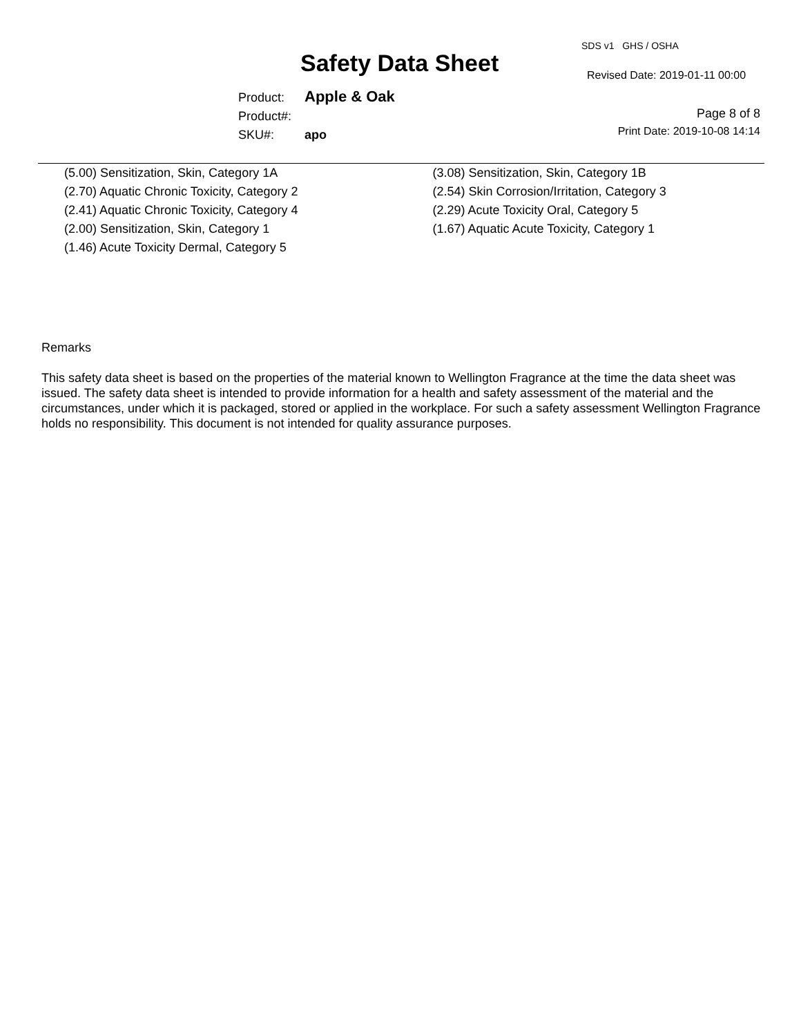SDS v1 GHS / OSHA
Safety Data Sheet Revised Date: 2019-01-11 00:00
Product: Apple & Oak
Product#:
SKU#: apo
Page 8 of 8
Print Date: 2019-10-08 14:14
(5.00) Sensitization, Skin, Category 1A
(2.70) Aquatic Chronic Toxicity, Category 2
(2.41) Aquatic Chronic Toxicity, Category 4
(2.00) Sensitization, Skin, Category 1
(1.46) Acute Toxicity Dermal, Category 5
(3.08) Sensitization, Skin, Category 1B
(2.54) Skin Corrosion/Irritation, Category 3
(2.29) Acute Toxicity Oral, Category 5
(1.67) Aquatic Acute Toxicity, Category 1
Remarks
This safety data sheet is based on the properties of the material known to Wellington Fragrance at the time the data sheet was issued. The safety data sheet is intended to provide information for a health and safety assessment of the material and the circumstances, under which it is packaged, stored or applied in the workplace. For such a safety assessment Wellington Fragrance holds no responsibility. This document is not intended for quality assurance purposes.